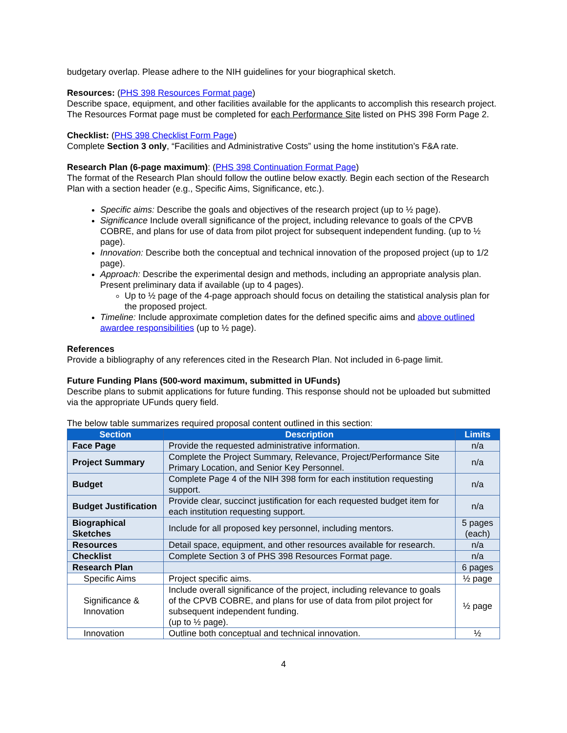budgetary overlap. Please adhere to the NIH guidelines for your biographical sketch.
Resources: (PHS 398 Resources Format page)
Describe space, equipment, and other facilities available for the applicants to accomplish this research project. The Resources Format page must be completed for each Performance Site listed on PHS 398 Form Page 2.
Checklist: (PHS 398 Checklist Form Page)
Complete Section 3 only, “Facilities and Administrative Costs” using the home institution’s F&A rate.
Research Plan (6-page maximum): (PHS 398 Continuation Format Page)
The format of the Research Plan should follow the outline below exactly. Begin each section of the Research Plan with a section header (e.g., Specific Aims, Significance, etc.).
Specific aims: Describe the goals and objectives of the research project (up to ½ page).
Significance Include overall significance of the project, including relevance to goals of the CPVB COBRE, and plans for use of data from pilot project for subsequent independent funding. (up to ½ page).
Innovation: Describe both the conceptual and technical innovation of the proposed project (up to 1/2 page).
Approach: Describe the experimental design and methods, including an appropriate analysis plan. Present preliminary data if available (up to 4 pages).
Up to ½ page of the 4-page approach should focus on detailing the statistical analysis plan for the proposed project.
Timeline: Include approximate completion dates for the defined specific aims and above outlined awardee responsibilities (up to ½ page).
References
Provide a bibliography of any references cited in the Research Plan. Not included in 6-page limit.
Future Funding Plans (500-word maximum, submitted in UFunds)
Describe plans to submit applications for future funding. This response should not be uploaded but submitted via the appropriate UFunds query field.
The below table summarizes required proposal content outlined in this section:
| Section | Description | Limits |
| --- | --- | --- |
| Face Page | Provide the requested administrative information. | n/a |
| Project Summary | Complete the Project Summary, Relevance, Project/Performance Site Primary Location, and Senior Key Personnel. | n/a |
| Budget | Complete Page 4 of the NIH 398 form for each institution requesting support. | n/a |
| Budget Justification | Provide clear, succinct justification for each requested budget item for each institution requesting support. | n/a |
| Biographical Sketches | Include for all proposed key personnel, including mentors. | 5 pages (each) |
| Resources | Detail space, equipment, and other resources available for research. | n/a |
| Checklist | Complete Section 3 of PHS 398 Resources Format page. | n/a |
| Research Plan | | 6 pages |
| Specific Aims | Project specific aims. | ½ page |
| Significance & Innovation | Include overall significance of the project, including relevance to goals of the CPVB COBRE, and plans for use of data from pilot project for subsequent independent funding. (up to ½ page). | ½ page |
| Innovation | Outline both conceptual and technical innovation. | ½ |
4